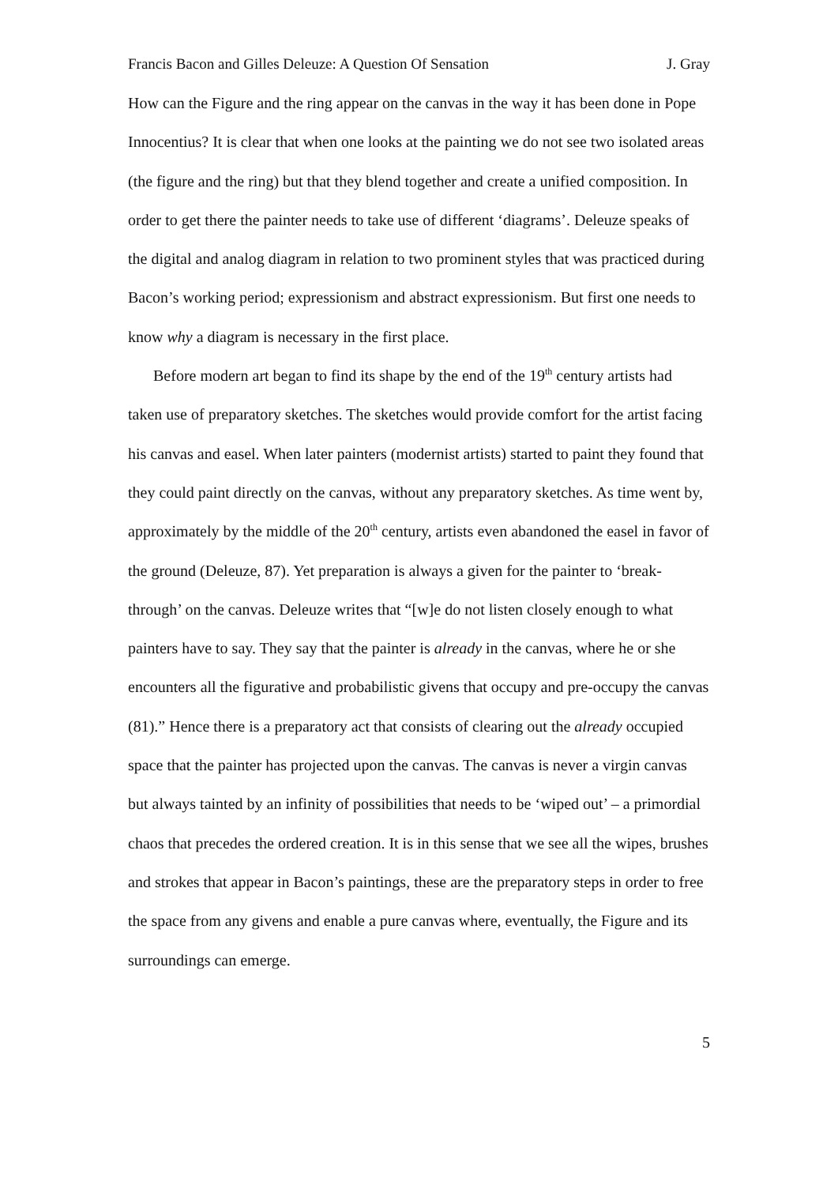Francis Bacon and Gilles Deleuze: A Question Of Sensation J. Gray
How can the Figure and the ring appear on the canvas in the way it has been done in Pope Innocentius? It is clear that when one looks at the painting we do not see two isolated areas (the figure and the ring) but that they blend together and create a unified composition. In order to get there the painter needs to take use of different ‘diagrams’. Deleuze speaks of the digital and analog diagram in relation to two prominent styles that was practiced during Bacon’s working period; expressionism and abstract expressionism. But first one needs to know why a diagram is necessary in the first place.
Before modern art began to find its shape by the end of the 19<sup>th</sup> century artists had taken use of preparatory sketches. The sketches would provide comfort for the artist facing his canvas and easel. When later painters (modernist artists) started to paint they found that they could paint directly on the canvas, without any preparatory sketches. As time went by, approximately by the middle of the 20<sup>th</sup> century, artists even abandoned the easel in favor of the ground (Deleuze, 87). Yet preparation is always a given for the painter to ‘break-through’ on the canvas. Deleuze writes that “[w]e do not listen closely enough to what painters have to say. They say that the painter is already in the canvas, where he or she encounters all the figurative and probabilistic givens that occupy and pre-occupy the canvas (81).” Hence there is a preparatory act that consists of clearing out the already occupied space that the painter has projected upon the canvas. The canvas is never a virgin canvas but always tainted by an infinity of possibilities that needs to be ‘wiped out’ – a primordial chaos that precedes the ordered creation. It is in this sense that we see all the wipes, brushes and strokes that appear in Bacon’s paintings, these are the preparatory steps in order to free the space from any givens and enable a pure canvas where, eventually, the Figure and its surroundings can emerge.
5